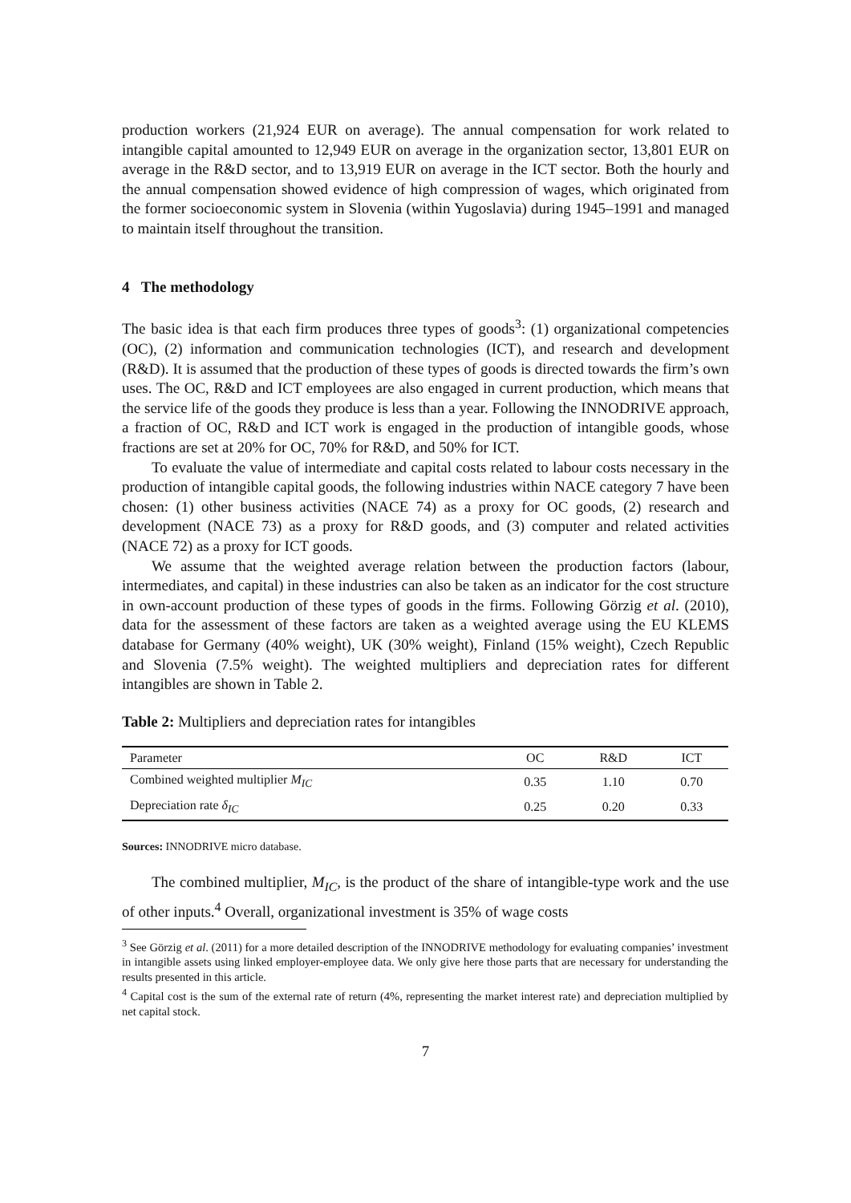production workers (21,924 EUR on average). The annual compensation for work related to intangible capital amounted to 12,949 EUR on average in the organization sector, 13,801 EUR on average in the R&D sector, and to 13,919 EUR on average in the ICT sector. Both the hourly and the annual compensation showed evidence of high compression of wages, which originated from the former socioeconomic system in Slovenia (within Yugoslavia) during 1945–1991 and managed to maintain itself throughout the transition.
4 The methodology
The basic idea is that each firm produces three types of goods<sup>3</sup>: (1) organizational competencies (OC), (2) information and communication technologies (ICT), and research and development (R&D). It is assumed that the production of these types of goods is directed towards the firm’s own uses. The OC, R&D and ICT employees are also engaged in current production, which means that the service life of the goods they produce is less than a year. Following the INNODRIVE approach, a fraction of OC, R&D and ICT work is engaged in the production of intangible goods, whose fractions are set at 20% for OC, 70% for R&D, and 50% for ICT.
To evaluate the value of intermediate and capital costs related to labour costs necessary in the production of intangible capital goods, the following industries within NACE category 7 have been chosen: (1) other business activities (NACE 74) as a proxy for OC goods, (2) research and development (NACE 73) as a proxy for R&D goods, and (3) computer and related activities (NACE 72) as a proxy for ICT goods.
We assume that the weighted average relation between the production factors (labour, intermediates, and capital) in these industries can also be taken as an indicator for the cost structure in own-account production of these types of goods in the firms. Following Görzig et al. (2010), data for the assessment of these factors are taken as a weighted average using the EU KLEMS database for Germany (40% weight), UK (30% weight), Finland (15% weight), Czech Republic and Slovenia (7.5% weight). The weighted multipliers and depreciation rates for different intangibles are shown in Table 2.
Table 2: Multipliers and depreciation rates for intangibles
| Parameter | OC | R&D | ICT |
| --- | --- | --- | --- |
| Combined weighted multiplier M<sub>IC</sub> | 0.35 | 1.10 | 0.70 |
| Depreciation rate δ<sub>IC</sub> | 0.25 | 0.20 | 0.33 |
Sources: INNODRIVE micro database.
The combined multiplier, M<sub>IC</sub>, is the product of the share of intangible-type work and the use of other inputs.<sup>4</sup> Overall, organizational investment is 35% of wage costs
<sup>3</sup> See Görzig et al. (2011) for a more detailed description of the INNODRIVE methodology for evaluating companies’ investment in intangible assets using linked employer-employee data. We only give here those parts that are necessary for understanding the results presented in this article.
<sup>4</sup> Capital cost is the sum of the external rate of return (4%, representing the market interest rate) and depreciation multiplied by net capital stock.
7